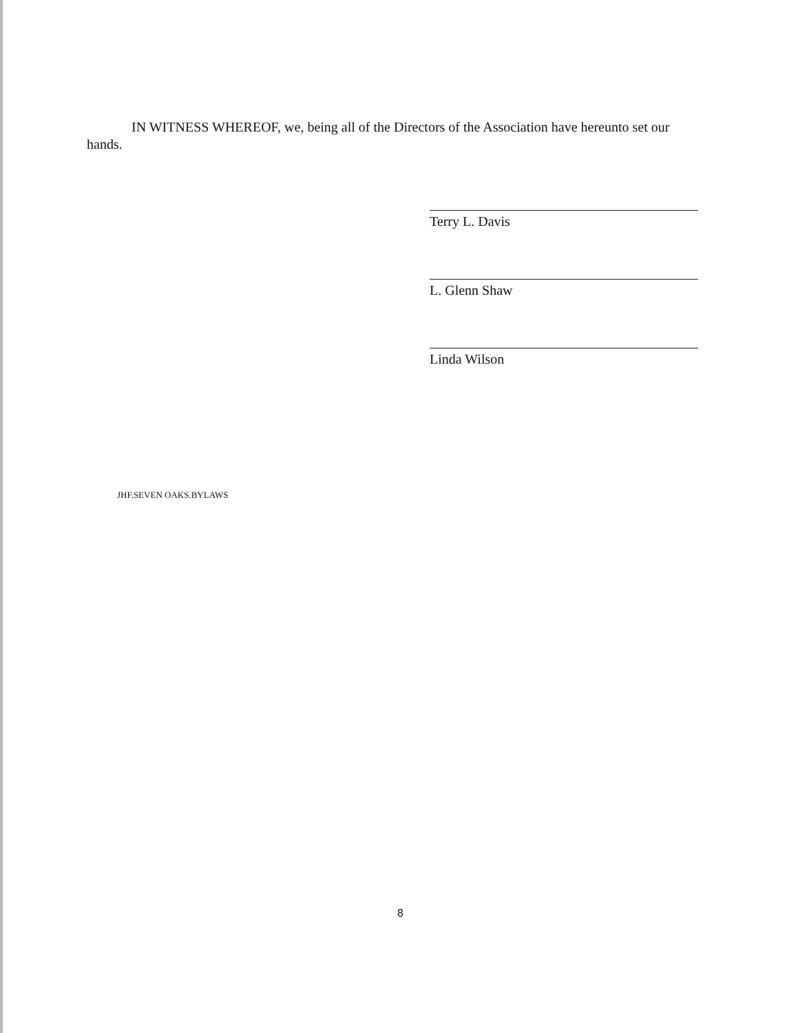IN WITNESS WHEREOF, we, being all of the Directors of the Association have hereunto set our hands.
Terry L. Davis
L. Glenn Shaw
Linda Wilson
JHF.SEVEN OAKS.BYLAWS
8